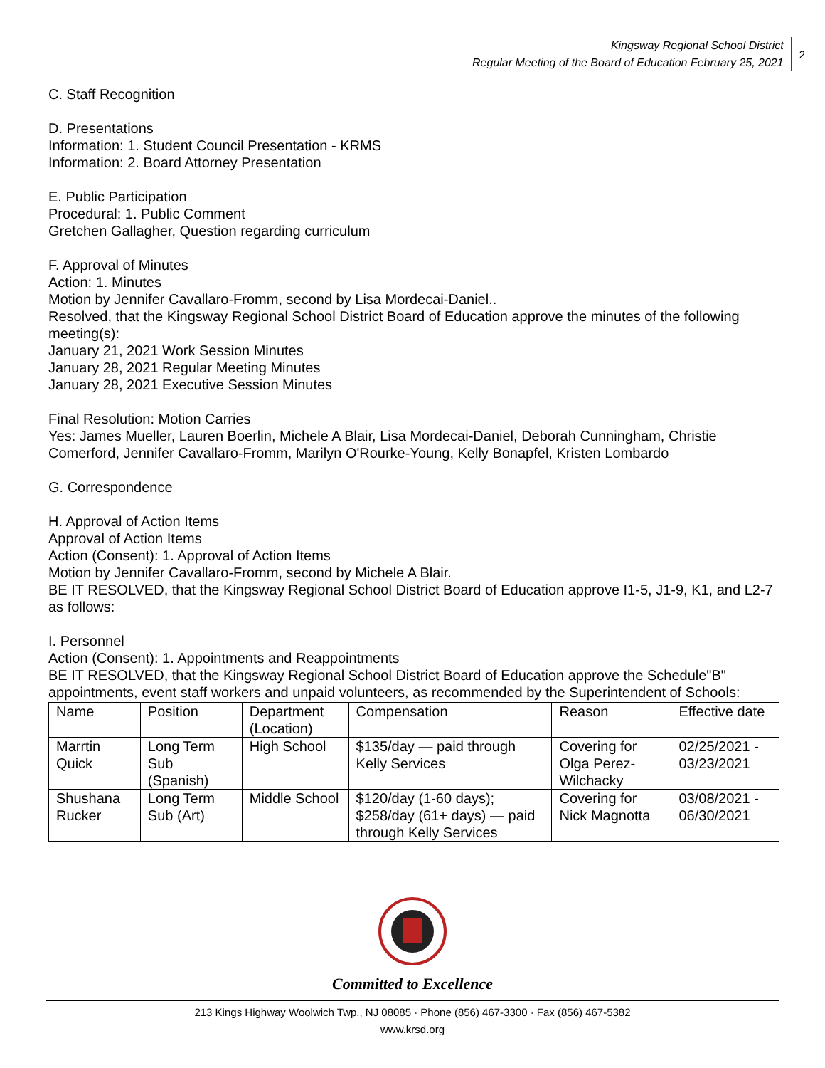Kingsway Regional School District
Regular Meeting of the Board of Education February 25, 2021
2
C. Staff Recognition
D. Presentations
Information: 1. Student Council Presentation - KRMS
Information: 2. Board Attorney Presentation
E. Public Participation
Procedural: 1. Public Comment
Gretchen Gallagher, Question regarding curriculum
F. Approval of Minutes
Action: 1. Minutes
Motion by Jennifer Cavallaro-Fromm, second by Lisa Mordecai-Daniel..
Resolved, that the Kingsway Regional School District Board of Education approve the minutes of the following meeting(s):
January 21, 2021 Work Session Minutes
January 28, 2021 Regular Meeting Minutes
January 28, 2021 Executive Session Minutes
Final Resolution: Motion Carries
Yes: James Mueller, Lauren Boerlin, Michele A Blair, Lisa Mordecai-Daniel, Deborah Cunningham, Christie Comerford, Jennifer Cavallaro-Fromm, Marilyn O'Rourke-Young, Kelly Bonapfel, Kristen Lombardo
G. Correspondence
H. Approval of Action Items
Approval of Action Items
Action (Consent): 1. Approval of Action Items
Motion by Jennifer Cavallaro-Fromm, second by Michele A Blair.
BE IT RESOLVED, that the Kingsway Regional School District Board of Education approve I1-5, J1-9, K1, and L2-7 as follows:
I. Personnel
Action (Consent): 1. Appointments and Reappointments
BE IT RESOLVED, that the Kingsway Regional School District Board of Education approve the Schedule"B" appointments, event staff workers and unpaid volunteers, as recommended by the Superintendent of Schools:
| Name | Position | Department (Location) | Compensation | Reason | Effective date |
| Marrtin Quick | Long Term Sub (Spanish) | High School | $135/day — paid through Kelly Services | Covering for Olga Perez-Wilchacky | 02/25/2021 - 03/23/2021 |
| Shushana Rucker | Long Term Sub (Art) | Middle School | $120/day (1-60 days); $258/day (61+ days) — paid through Kelly Services | Covering for Nick Magnotta | 03/08/2021 - 06/30/2021 |
Committed to Excellence
213 Kings Highway Woolwich Twp., NJ 08085 · Phone (856) 467-3300 · Fax (856) 467-5382
www.krsd.org